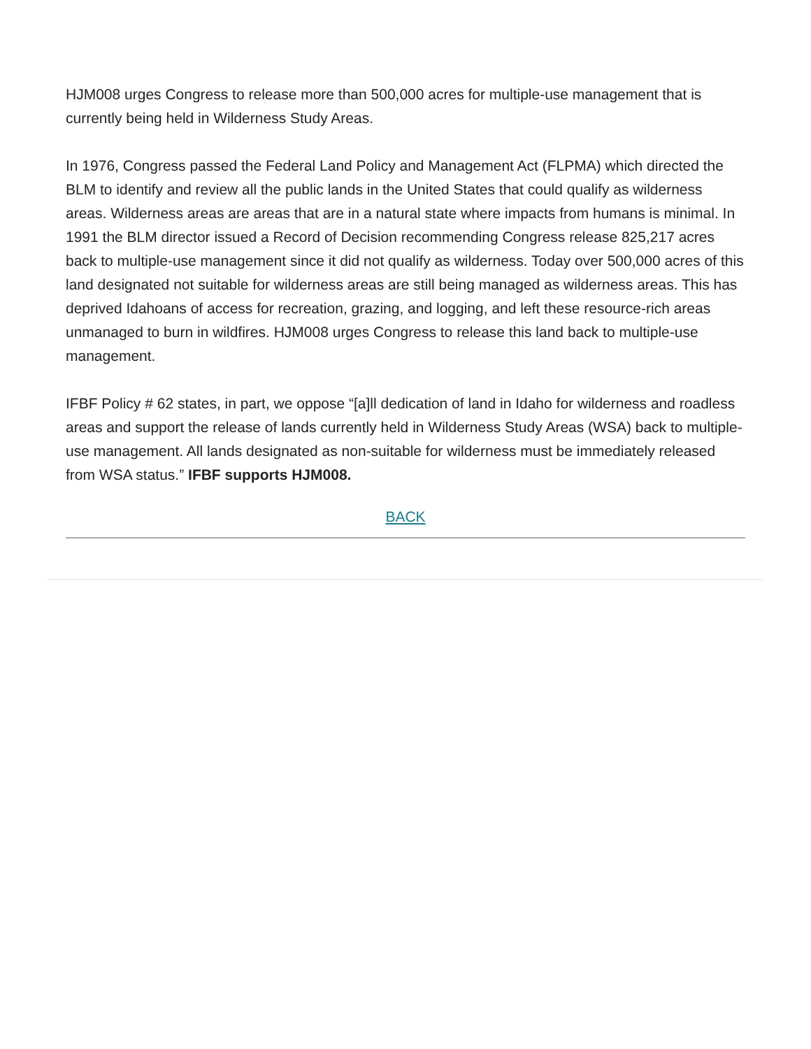HJM008 urges Congress to release more than 500,000 acres for multiple-use management that is currently being held in Wilderness Study Areas.
In 1976, Congress passed the Federal Land Policy and Management Act (FLPMA) which directed the BLM to identify and review all the public lands in the United States that could qualify as wilderness areas. Wilderness areas are areas that are in a natural state where impacts from humans is minimal. In 1991 the BLM director issued a Record of Decision recommending Congress release 825,217 acres back to multiple-use management since it did not qualify as wilderness. Today over 500,000 acres of this land designated not suitable for wilderness areas are still being managed as wilderness areas. This has deprived Idahoans of access for recreation, grazing, and logging, and left these resource-rich areas unmanaged to burn in wildfires. HJM008 urges Congress to release this land back to multiple-use management.
IFBF Policy # 62 states, in part, we oppose “[a]ll dedication of land in Idaho for wilderness and roadless areas and support the release of lands currently held in Wilderness Study Areas (WSA) back to multiple-use management. All lands designated as non-suitable for wilderness must be immediately released from WSA status.” IFBF supports HJM008.
BACK